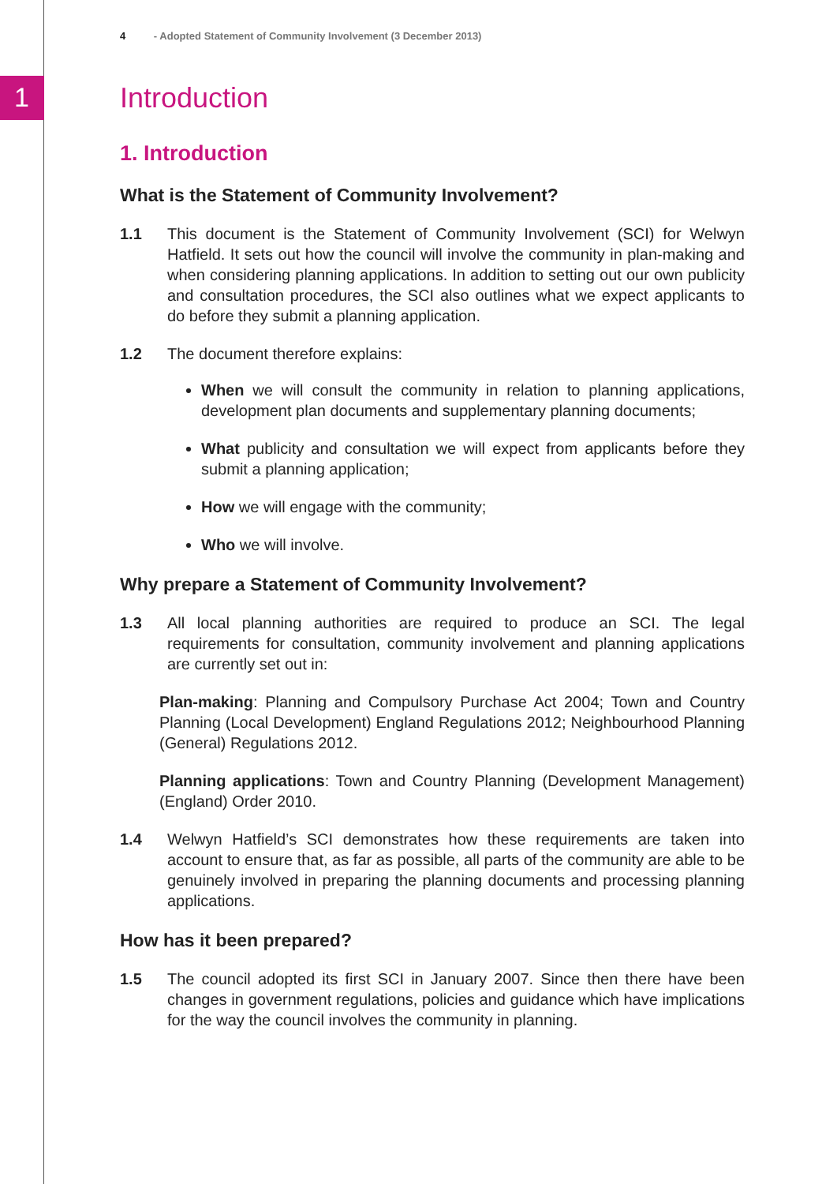1
4 - Adopted Statement of Community Involvement (3 December 2013)
Introduction
1. Introduction
What is the Statement of Community Involvement?
1.1 This document is the Statement of Community Involvement (SCI) for Welwyn Hatfield. It sets out how the council will involve the community in plan-making and when considering planning applications. In addition to setting out our own publicity and consultation procedures, the SCI also outlines what we expect applicants to do before they submit a planning application.
1.2 The document therefore explains:
When we will consult the community in relation to planning applications, development plan documents and supplementary planning documents;
What publicity and consultation we will expect from applicants before they submit a planning application;
How we will engage with the community;
Who we will involve.
Why prepare a Statement of Community Involvement?
1.3 All local planning authorities are required to produce an SCI. The legal requirements for consultation, community involvement and planning applications are currently set out in:
Plan-making: Planning and Compulsory Purchase Act 2004; Town and Country Planning (Local Development) England Regulations 2012; Neighbourhood Planning (General) Regulations 2012.
Planning applications: Town and Country Planning (Development Management) (England) Order 2010.
1.4 Welwyn Hatfield’s SCI demonstrates how these requirements are taken into account to ensure that, as far as possible, all parts of the community are able to be genuinely involved in preparing the planning documents and processing planning applications.
How has it been prepared?
1.5 The council adopted its first SCI in January 2007. Since then there have been changes in government regulations, policies and guidance which have implications for the way the council involves the community in planning.